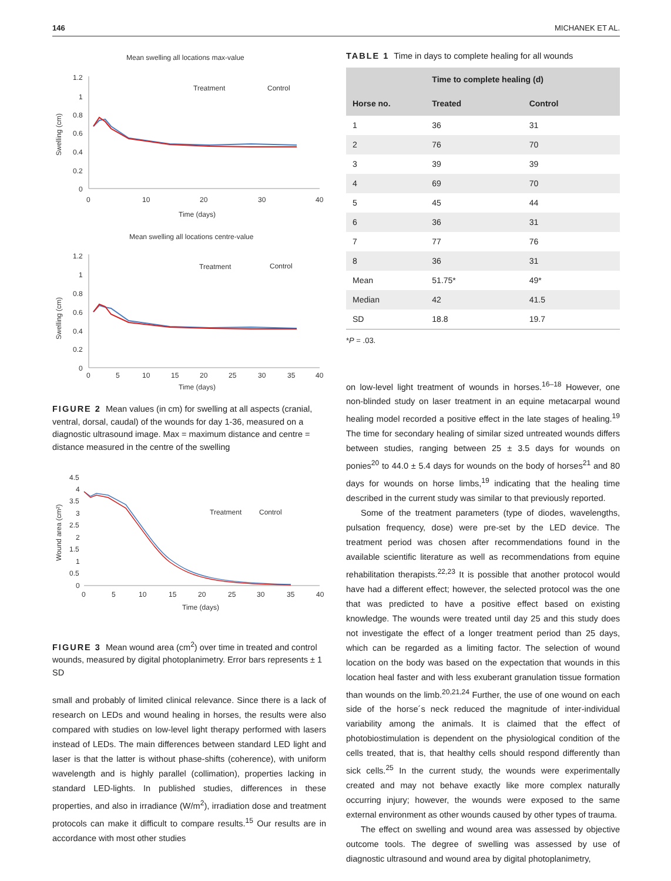146 MICHANEK ET AL.
Mean swelling all locations max-value
1.2
1
0.8
0.6
0.4
0.2
0
0
10
20
30
40
Time (days)
Swelling (cm)
Treatment
Control
Mean swelling all locations centre-value
1.2
1
0.8
0.6
0.4
0.2
0
0
5
10
15
20
25
30
35
40
Time (days)
Swelling (cm)
Treatment
Control
FIGURE 2 Mean values (in cm) for swelling at all aspects (cranial, ventral, dorsal, caudal) of the wounds for day 1-36, measured on a diagnostic ultrasound image. Max = maximum distance and centre = distance measured in the centre of the swelling
4.5
4
3.5
3
2.5
2
1.5
1
0.5
0
0
5
10
15
20
25
30
35
40
Time (days)
Wound area (cm²)
Treatment
Control
FIGURE 3 Mean wound area (cm<sup>2</sup>) over time in treated and control wounds, measured by digital photoplanimetry. Error bars represents ± 1 SD
small and probably of limited clinical relevance. Since there is a lack of research on LEDs and wound healing in horses, the results were also compared with studies on low-level light therapy performed with lasers instead of LEDs. The main differences between standard LED light and laser is that the latter is without phase-shifts (coherence), with uniform wavelength and is highly parallel (collimation), properties lacking in standard LED-lights. In published studies, differences in these properties, and also in irradiance (W/m<sup>2</sup>), irradiation dose and treatment protocols can make it difficult to compare results.<sup>15</sup> Our results are in accordance with most other studies
TABLE 1 Time in days to complete healing for all wounds
| | Time to complete healing (d) | |
| --- | --- | --- |
| Horse no. | Treated | Control |
| 1 | 36 | 31 |
| 2 | 76 | 70 |
| 3 | 39 | 39 |
| 4 | 69 | 70 |
| 5 | 45 | 44 |
| 6 | 36 | 31 |
| 7 | 77 | 76 |
| 8 | 36 | 31 |
| Mean | 51.75* | 49* |
| Median | 42 | 41.5 |
| SD | 18.8 | 19.7 |
*P = .03.
on low-level light treatment of wounds in horses.<sup>16–18</sup> However, one non-blinded study on laser treatment in an equine metacarpal wound healing model recorded a positive effect in the late stages of healing.<sup>19</sup> The time for secondary healing of similar sized untreated wounds differs between studies, ranging between 25 ± 3.5 days for wounds on ponies<sup>20</sup> to 44.0 ± 5.4 days for wounds on the body of horses<sup>21</sup> and 80 days for wounds on horse limbs,<sup>19</sup> indicating that the healing time described in the current study was similar to that previously reported.
Some of the treatment parameters (type of diodes, wavelengths, pulsation frequency, dose) were pre-set by the LED device. The treatment period was chosen after recommendations found in the available scientific literature as well as recommendations from equine rehabilitation therapists.<sup>22,23</sup> It is possible that another protocol would have had a different effect; however, the selected protocol was the one that was predicted to have a positive effect based on existing knowledge. The wounds were treated until day 25 and this study does not investigate the effect of a longer treatment period than 25 days, which can be regarded as a limiting factor. The selection of wound location on the body was based on the expectation that wounds in this location heal faster and with less exuberant granulation tissue formation than wounds on the limb.<sup>20,21,24</sup> Further, the use of one wound on each side of the horse´s neck reduced the magnitude of inter-individual variability among the animals. It is claimed that the effect of photobiostimulation is dependent on the physiological condition of the cells treated, that is, that healthy cells should respond differently than sick cells.<sup>25</sup> In the current study, the wounds were experimentally created and may not behave exactly like more complex naturally occurring injury; however, the wounds were exposed to the same external environment as other wounds caused by other types of trauma.
The effect on swelling and wound area was assessed by objective outcome tools. The degree of swelling was assessed by use of diagnostic ultrasound and wound area by digital photoplanimetry,